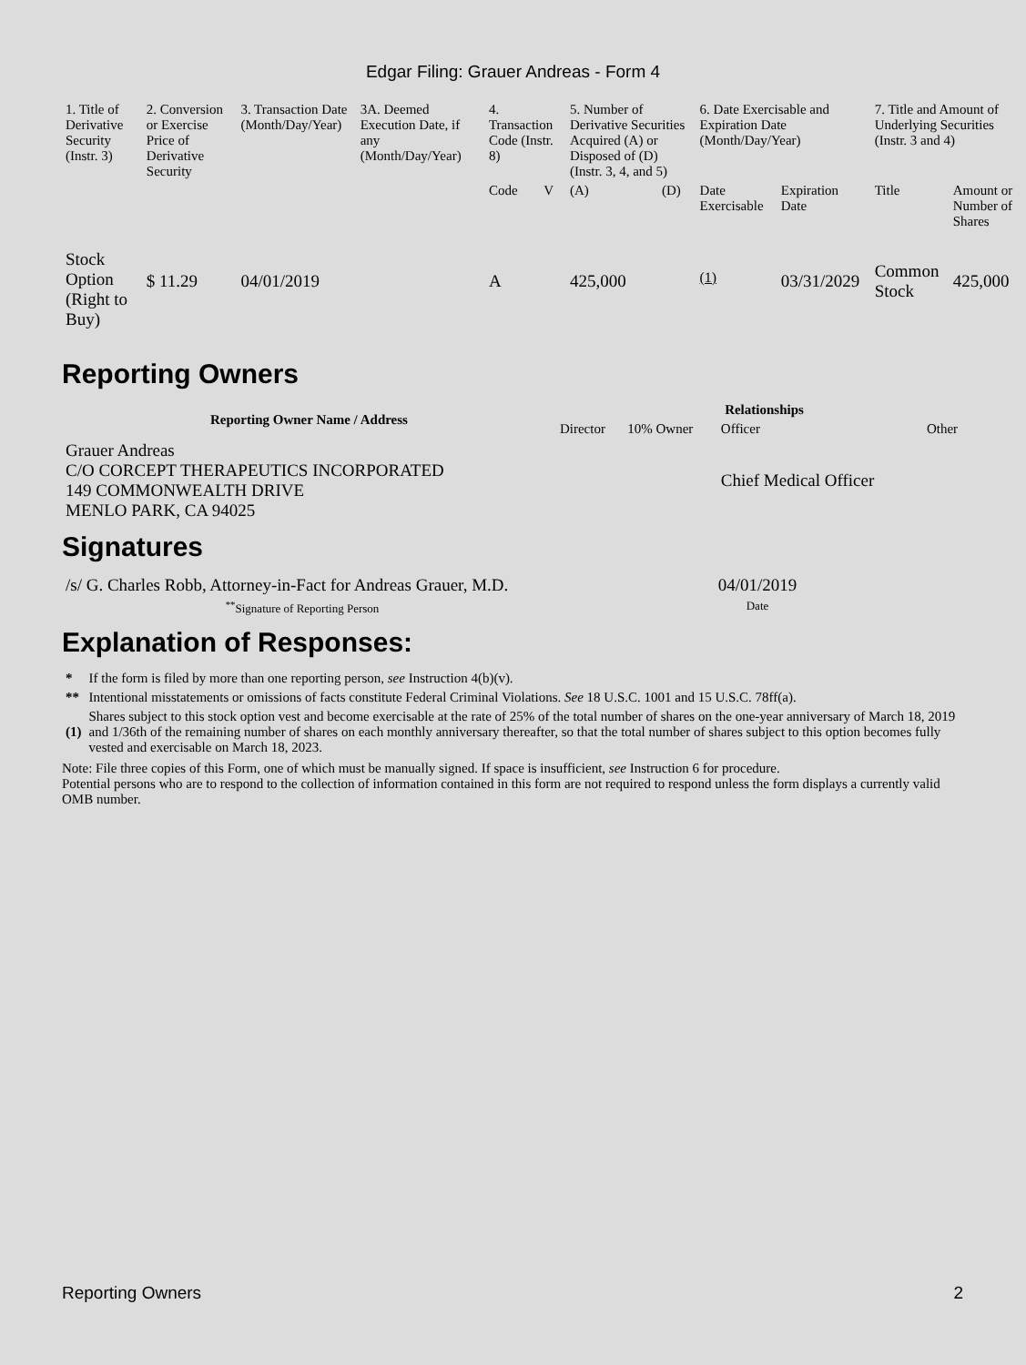Edgar Filing: Grauer Andreas - Form 4
| 1. Title of Derivative Security (Instr. 3) | 2. Conversion or Exercise Price of Derivative Security | 3. Transaction Date (Month/Day/Year) | 3A. Deemed Execution Date, if any (Month/Day/Year) | 4. Transaction Code (Instr. 8) | | 5. Number of Derivative Securities Acquired (A) or Disposed of (D) (Instr. 3, 4, and 5) | | 6. Date Exercisable and Expiration Date (Month/Day/Year) | | 7. Title and Amount of Underlying Securities (Instr. 3 and 4) | |
| | | | | Code | V | (A) | (D) | Date Exercisable | Expiration Date | Title | Amount or Number of Shares |
| Stock Option (Right to Buy) | $ 11.29 | 04/01/2019 | | A | | 425,000 | | <sup>(1)</sup> | 03/31/2029 | Common Stock | 425,000 |
Reporting Owners
| Reporting Owner Name / Address | Relationships | | | |
| --- | --- | --- | --- | --- |
| | Director | 10% Owner | Officer | Other |
| Grauer Andreas C/O CORCEPT THERAPEUTICS INCORPORATED 149 COMMONWEALTH DRIVE MENLO PARK, CA 94025 | | | Chief Medical Officer | |
Signatures
| /s/ G. Charles Robb, Attorney-in-Fact for Andreas Grauer, M.D. | 04/01/2019 |
| <sup>**</sup> Signature of Reporting Person | Date |
Explanation of Responses:
| * | If the form is filed by more than one reporting person, see Instruction 4(b)(v). |
| ** | Intentional misstatements or omissions of facts constitute Federal Criminal Violations. See 18 U.S.C. 1001 and 15 U.S.C. 78ff(a). |
| (1) | Shares subject to this stock option vest and become exercisable at the rate of 25% of the total number of shares on the one-year anniversary of March 18, 2019 and 1/36th of the remaining number of shares on each monthly anniversary thereafter, so that the total number of shares subject to this option becomes fully vested and exercisable on March 18, 2023. |
Note: File three copies of this Form, one of which must be manually signed. If space is insufficient, see Instruction 6 for procedure.
Potential persons who are to respond to the collection of information contained in this form are not required to respond unless the form displays a currently valid OMB number.
Reporting Owners 2